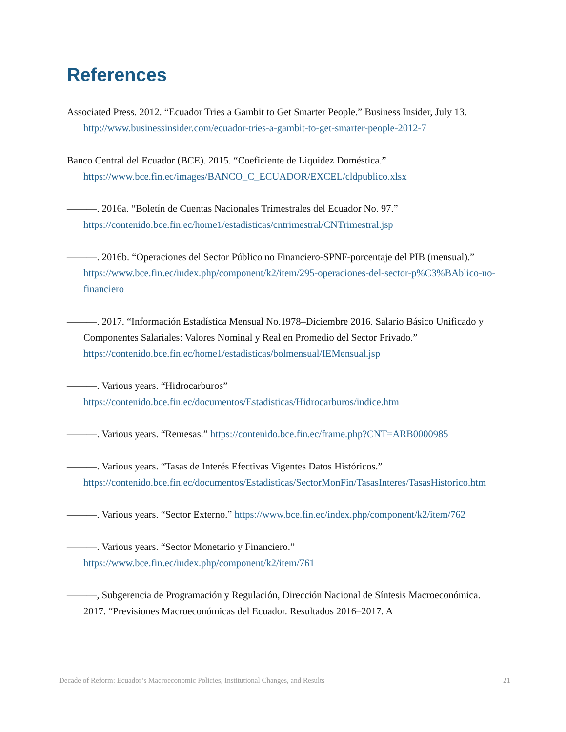References
Associated Press. 2012. “Ecuador Tries a Gambit to Get Smarter People.” Business Insider, July 13. http://www.businessinsider.com/ecuador-tries-a-gambit-to-get-smarter-people-2012-7
Banco Central del Ecuador (BCE). 2015. “Coeficiente de Liquidez Doméstica.” https://www.bce.fin.ec/images/BANCO_C_ECUADOR/EXCEL/cldpublico.xlsx
———. 2016a. “Boletín de Cuentas Nacionales Trimestrales del Ecuador No. 97.” https://contenido.bce.fin.ec/home1/estadisticas/cntrimestral/CNTrimestral.jsp
———. 2016b. “Operaciones del Sector Público no Financiero-SPNF-porcentaje del PIB (mensual).” https://www.bce.fin.ec/index.php/component/k2/item/295-operaciones-del-sector-p%C3%BAblico-no-financiero
———. 2017. “Información Estadística Mensual No.1978–Diciembre 2016. Salario Básico Unificado y Componentes Salariales: Valores Nominal y Real en Promedio del Sector Privado.” https://contenido.bce.fin.ec/home1/estadisticas/bolmensual/IEMensual.jsp
———. Various years. “Hidrocarburos” https://contenido.bce.fin.ec/documentos/Estadisticas/Hidrocarburos/indice.htm
———. Various years. “Remesas.” https://contenido.bce.fin.ec/frame.php?CNT=ARB0000985
———. Various years. “Tasas de Interés Efectivas Vigentes Datos Históricos.” https://contenido.bce.fin.ec/documentos/Estadisticas/SectorMonFin/TasasInteres/TasasHistorico.htm
———. Various years. “Sector Externo.” https://www.bce.fin.ec/index.php/component/k2/item/762
———. Various years. “Sector Monetario y Financiero.” https://www.bce.fin.ec/index.php/component/k2/item/761
———, Subgerencia de Programación y Regulación, Dirección Nacional de Síntesis Macroeconómica. 2017. “Previsiones Macroeconómicas del Ecuador. Resultados 2016–2017. A
Decade of Reform: Ecuador’s Macroeconomic Policies, Institutional Changes, and Results 21